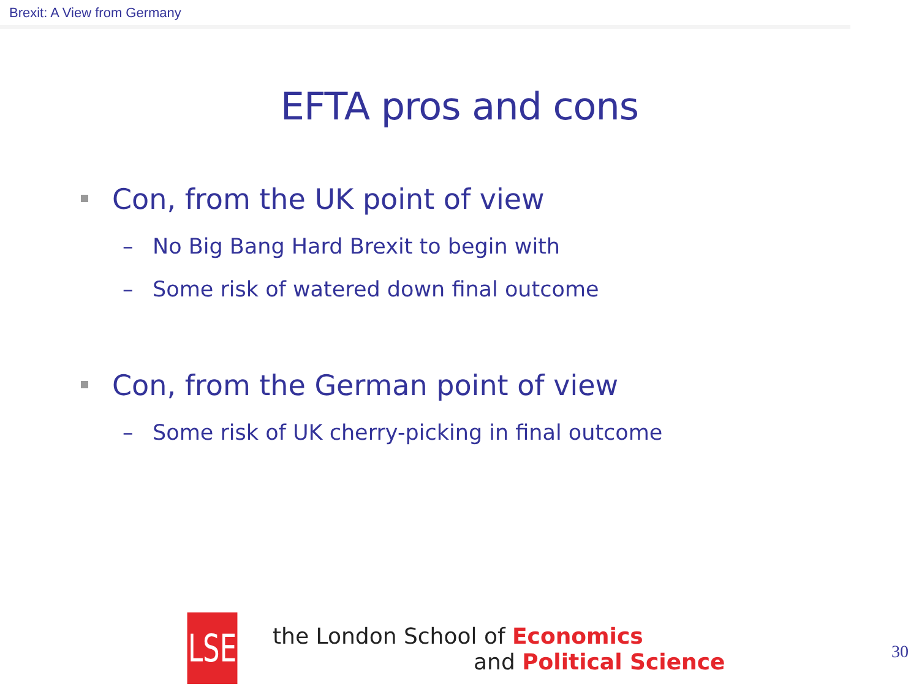Brexit: A View from Germany
EFTA pros and cons
Con, from the UK point of view
– No Big Bang Hard Brexit to begin with
– Some risk of watered down final outcome
Con, from the German point of view
– Some risk of UK cherry-picking in final outcome
LSE
the London School of Economics
and Political Science
30